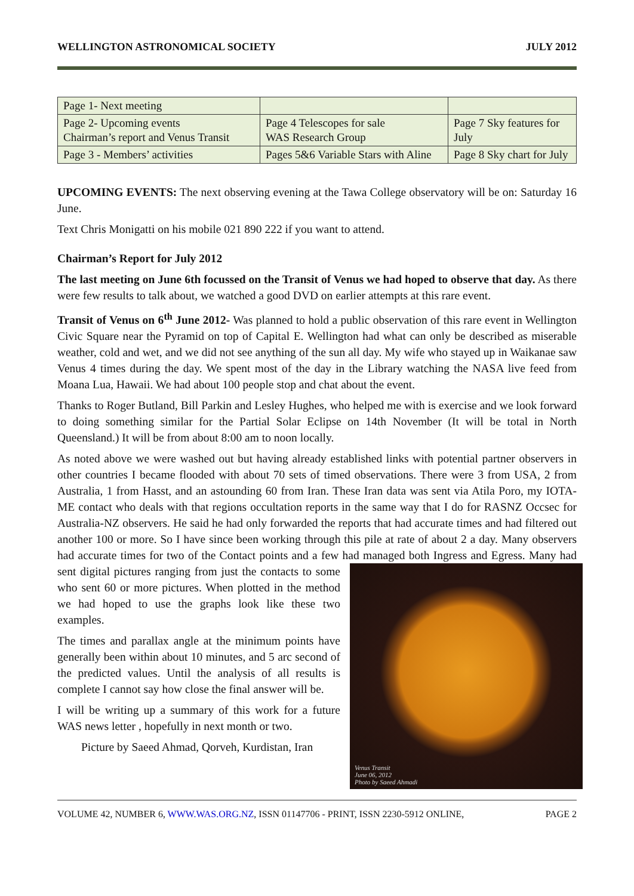WELLINGTON ASTRONOMICAL SOCIETY JULY 2012
| Page 1- Next meeting | | |
| Page 2- Upcoming events Chairman’s report and Venus Transit | Page 4 Telescopes for sale WAS Research Group | Page 7 Sky features for July |
| Page 3 - Members’ activities | Pages 5&6 Variable Stars with Aline | Page 8 Sky chart for July |
UPCOMING EVENTS: The next observing evening at the Tawa College observatory will be on: Saturday 16 June.
Text Chris Monigatti on his mobile 021 890 222 if you want to attend.
Chairman’s Report for July 2012
The last meeting on June 6th focussed on the Transit of Venus we had hoped to observe that day. As there were few results to talk about, we watched a good DVD on earlier attempts at this rare event.
Transit of Venus on 6<sup>th</sup> June 2012- Was planned to hold a public observation of this rare event in Wellington Civic Square near the Pyramid on top of Capital E. Wellington had what can only be described as miserable weather, cold and wet, and we did not see anything of the sun all day. My wife who stayed up in Waikanae saw Venus 4 times during the day. We spent most of the day in the Library watching the NASA live feed from Moana Lua, Hawaii. We had about 100 people stop and chat about the event.
Thanks to Roger Butland, Bill Parkin and Lesley Hughes, who helped me with is exercise and we look forward to doing something similar for the Partial Solar Eclipse on 14th November (It will be total in North Queensland.) It will be from about 8:00 am to noon locally.
As noted above we were washed out but having already established links with potential partner observers in other countries I became flooded with about 70 sets of timed observations. There were 3 from USA, 2 from Australia, 1 from Hasst, and an astounding 60 from Iran. These Iran data was sent via Atila Poro, my IOTA-ME contact who deals with that regions occultation reports in the same way that I do for RASNZ Occsec for Australia-NZ observers. He said he had only forwarded the reports that had accurate times and had filtered out another 100 or more. So I have since been working through this pile at rate of about 2 a day. Many observers had accurate times for two of the Contact points and a few had managed both Ingress and Egress. Many had sent digital pictures ranging from just the contacts to Venus Transit
June 06, 2012
Photo by Saeed Ahmadi some who sent 60 or more pictures. When plotted in the method we had hoped to use the graphs look like these two examples.
The times and parallax angle at the minimum points have generally been within about 10 minutes, and 5 arc second of the predicted values. Until the analysis of all results is complete I cannot say how close the final answer will be.
I will be writing up a summary of this work for a future WAS news letter , hopefully in next month or two.
Picture by Saeed Ahmad, Qorveh, Kurdistan, Iran
VOLUME 42, NUMBER 6, WWW.WAS.ORG.NZ, ISSN 01147706 - PRINT, ISSN 2230-5912 ONLINE, PAGE 2